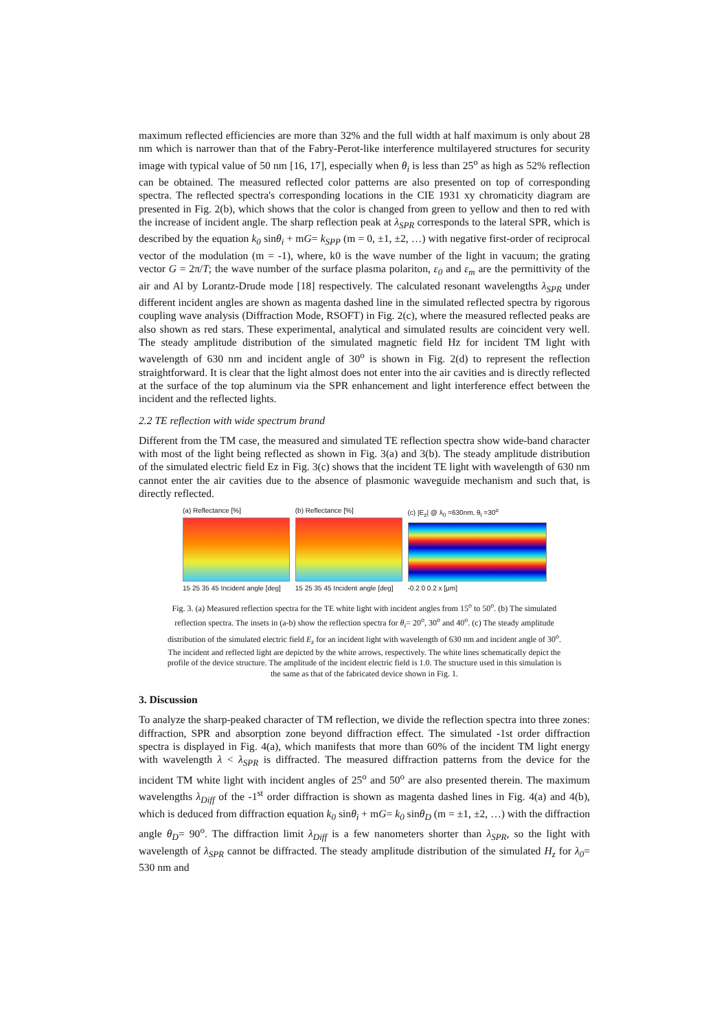maximum reflected efficiencies are more than 32% and the full width at half maximum is only about 28 nm which is narrower than that of the Fabry-Perot-like interference multilayered structures for security image with typical value of 50 nm [16, 17], especially when θ<sub>i</sub> is less than 25<sup>o</sup> as high as 52% reflection can be obtained. The measured reflected color patterns are also presented on top of corresponding spectra. The reflected spectra's corresponding locations in the CIE 1931 xy chromaticity diagram are presented in Fig. 2(b), which shows that the color is changed from green to yellow and then to red with the increase of incident angle. The sharp reflection peak at λ<sub>SPR</sub> corresponds to the lateral SPR, which is described by the equation k<sub>0</sub> sinθ<sub>i</sub> + mG= k<sub>SPP</sub> (m = 0, ±1, ±2, …) with negative first-order of reciprocal vector of the modulation (m = -1), where, k0 is the wave number of the light in vacuum; the grating vector G = 2π/T; the wave number of the surface plasma polariton, ε<sub>0</sub> and ε<sub>m</sub> are the permittivity of the air and Al by Lorantz-Drude mode [18] respectively. The calculated resonant wavelengths λ<sub>SPR</sub> under different incident angles are shown as magenta dashed line in the simulated reflected spectra by rigorous coupling wave analysis (Diffraction Mode, RSOFT) in Fig. 2(c), where the measured reflected peaks are also shown as red stars. These experimental, analytical and simulated results are coincident very well. The steady amplitude distribution of the simulated magnetic field Hz for incident TM light with wavelength of 630 nm and incident angle of 30<sup>o</sup> is shown in Fig. 2(d) to represent the reflection straightforward. It is clear that the light almost does not enter into the air cavities and is directly reflected at the surface of the top aluminum via the SPR enhancement and light interference effect between the incident and the reflected lights.
2.2 TE reflection with wide spectrum brand
Different from the TM case, the measured and simulated TE reflection spectra show wide-band character with most of the light being reflected as shown in Fig. 3(a) and 3(b). The steady amplitude distribution of the simulated electric field Ez in Fig. 3(c) shows that the incident TE light with wavelength of 630 nm cannot enter the air cavities due to the absence of plasmonic waveguide mechanism and such that, is directly reflected.
(a) Reflectance [%]
15 25 35 45 Incident angle [deg]
(b) Reflectance [%]
15 25 35 45 Incident angle [deg]
(c) |E<sub>z</sub>| @ λ<sub>0</sub> =630nm, θ<sub>i</sub> =30<sup>o</sup>
-0.2 0 0.2 x [μm]
Fig. 3. (a) Measured reflection spectra for the TE white light with incident angles from 15<sup>o</sup> to 50<sup>o</sup>. (b) The simulated reflection spectra. The insets in (a-b) show the reflection spectra for θ<sub>i</sub>= 20<sup>o</sup>, 30<sup>o</sup> and 40<sup>o</sup>. (c) The steady amplitude distribution of the simulated electric field E<sub>z</sub> for an incident light with wavelength of 630 nm and incident angle of 30<sup>o</sup>. The incident and reflected light are depicted by the white arrows, respectively. The white lines schematically depict the profile of the device structure. The amplitude of the incident electric field is 1.0. The structure used in this simulation is the same as that of the fabricated device shown in Fig. 1.
3. Discussion
To analyze the sharp-peaked character of TM reflection, we divide the reflection spectra into three zones: diffraction, SPR and absorption zone beyond diffraction effect. The simulated -1st order diffraction spectra is displayed in Fig. 4(a), which manifests that more than 60% of the incident TM light energy with wavelength λ < λ<sub>SPR</sub> is diffracted. The measured diffraction patterns from the device for the incident TM white light with incident angles of 25<sup>o</sup> and 50<sup>o</sup> are also presented therein. The maximum wavelengths λ<sub>Diff</sub> of the -1<sup>st</sup> order diffraction is shown as magenta dashed lines in Fig. 4(a) and 4(b), which is deduced from diffraction equation k<sub>0</sub> sinθ<sub>i</sub> + mG= k<sub>0</sub> sinθ<sub>D</sub> (m = ±1, ±2, …) with the diffraction angle θ<sub>D</sub>= 90<sup>o</sup>. The diffraction limit λ<sub>Diff</sub> is a few nanometers shorter than λ<sub>SPR</sub>, so the light with wavelength of λ<sub>SPR</sub> cannot be diffracted. The steady amplitude distribution of the simulated H<sub>z</sub> for λ<sub>0</sub>= 530 nm and